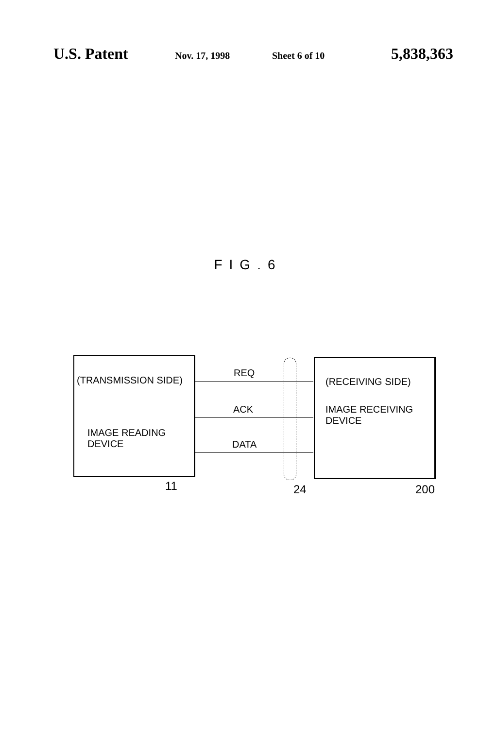U.S. Patent Nov. 17, 1998 Sheet 6 of 10 5,838,363
FIG.6
(TRANSMISSION SIDE)
REQ
(RECEIVING SIDE)
ACK
IMAGE RECEIVING
DEVICE
IMAGE READING
DEVICE
DATA
11 24 200